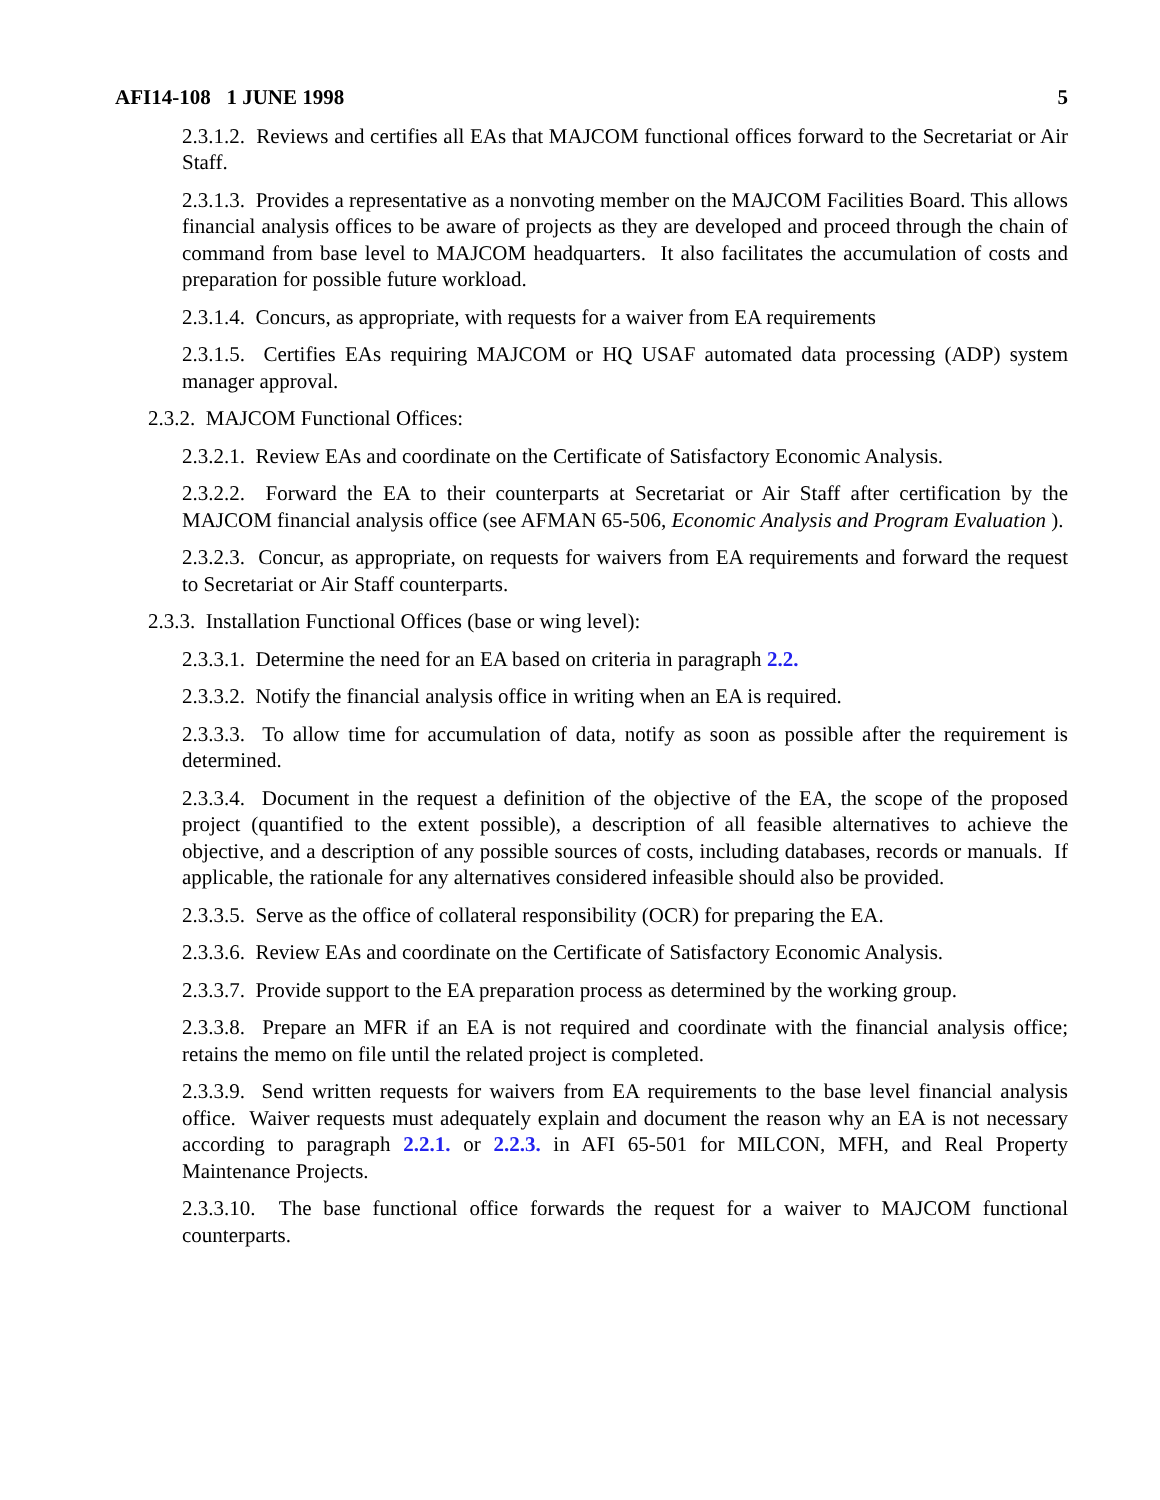AFI14-108 1 JUNE 1998 5
2.3.1.2. Reviews and certifies all EAs that MAJCOM functional offices forward to the Secretariat or Air Staff.
2.3.1.3. Provides a representative as a nonvoting member on the MAJCOM Facilities Board. This allows financial analysis offices to be aware of projects as they are developed and proceed through the chain of command from base level to MAJCOM headquarters. It also facilitates the accumulation of costs and preparation for possible future workload.
2.3.1.4. Concurs, as appropriate, with requests for a waiver from EA requirements
2.3.1.5. Certifies EAs requiring MAJCOM or HQ USAF automated data processing (ADP) system manager approval.
2.3.2. MAJCOM Functional Offices:
2.3.2.1. Review EAs and coordinate on the Certificate of Satisfactory Economic Analysis.
2.3.2.2. Forward the EA to their counterparts at Secretariat or Air Staff after certification by the MAJCOM financial analysis office (see AFMAN 65-506, Economic Analysis and Program Evaluation ).
2.3.2.3. Concur, as appropriate, on requests for waivers from EA requirements and forward the request to Secretariat or Air Staff counterparts.
2.3.3. Installation Functional Offices (base or wing level):
2.3.3.1. Determine the need for an EA based on criteria in paragraph 2.2.
2.3.3.2. Notify the financial analysis office in writing when an EA is required.
2.3.3.3. To allow time for accumulation of data, notify as soon as possible after the requirement is determined.
2.3.3.4. Document in the request a definition of the objective of the EA, the scope of the proposed project (quantified to the extent possible), a description of all feasible alternatives to achieve the objective, and a description of any possible sources of costs, including databases, records or manuals. If applicable, the rationale for any alternatives considered infeasible should also be provided.
2.3.3.5. Serve as the office of collateral responsibility (OCR) for preparing the EA.
2.3.3.6. Review EAs and coordinate on the Certificate of Satisfactory Economic Analysis.
2.3.3.7. Provide support to the EA preparation process as determined by the working group.
2.3.3.8. Prepare an MFR if an EA is not required and coordinate with the financial analysis office; retains the memo on file until the related project is completed.
2.3.3.9. Send written requests for waivers from EA requirements to the base level financial analysis office. Waiver requests must adequately explain and document the reason why an EA is not necessary according to paragraph 2.2.1. or 2.2.3. in AFI 65-501 for MILCON, MFH, and Real Property Maintenance Projects.
2.3.3.10. The base functional office forwards the request for a waiver to MAJCOM functional counterparts.